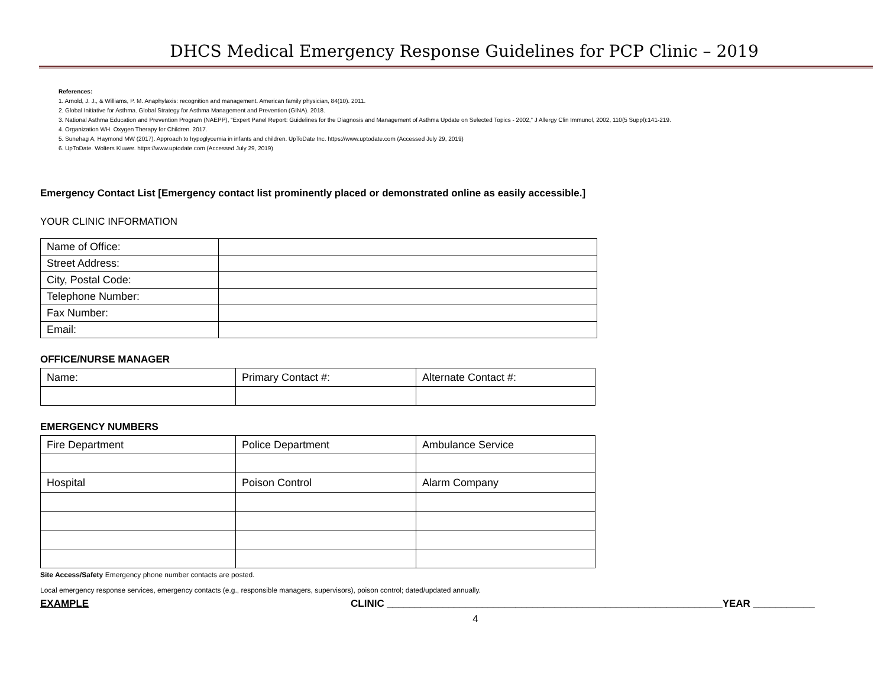DHCS Medical Emergency Response Guidelines for PCP Clinic – 2019
References:
1. Arnold, J. J., & Williams, P. M. Anaphylaxis: recognition and management. American family physician, 84(10). 2011.
2. Global Initiative for Asthma. Global Strategy for Asthma Management and Prevention (GINA). 2018.
3. National Asthma Education and Prevention Program (NAEPP), “Expert Panel Report: Guidelines for the Diagnosis and Management of Asthma Update on Selected Topics - 2002,” J Allergy Clin Immunol, 2002, 110(5 Suppl):141-219.
4. Organization WH. Oxygen Therapy for Children. 2017.
5. Sunehag A, Haymond MW (2017). Approach to hypoglycemia in infants and children. UpToDate Inc. https://www.uptodate.com (Accessed July 29, 2019)
6. UpToDate. Wolters Kluwer. https://www.uptodate.com (Accessed July 29, 2019)
Emergency Contact List [Emergency contact list prominently placed or demonstrated online as easily accessible.]
YOUR CLINIC INFORMATION
| Name of Office: | |
| Street Address: | |
| City, Postal Code: | |
| Telephone Number: | |
| Fax Number: | |
| Email: | |
OFFICE/NURSE MANAGER
| Name: | Primary Contact #: | Alternate Contact #: |
EMERGENCY NUMBERS
| Fire Department | Police Department | Ambulance Service |
| Hospital | Poison Control | Alarm Company |
Site Access/Safety Emergency phone number contacts are posted.
Local emergency response services, emergency contacts (e.g., responsible managers, supervisors), poison control; dated/updated annually.
EXAMPLE CLINIC ____________________________________________________________YEAR ___________
4